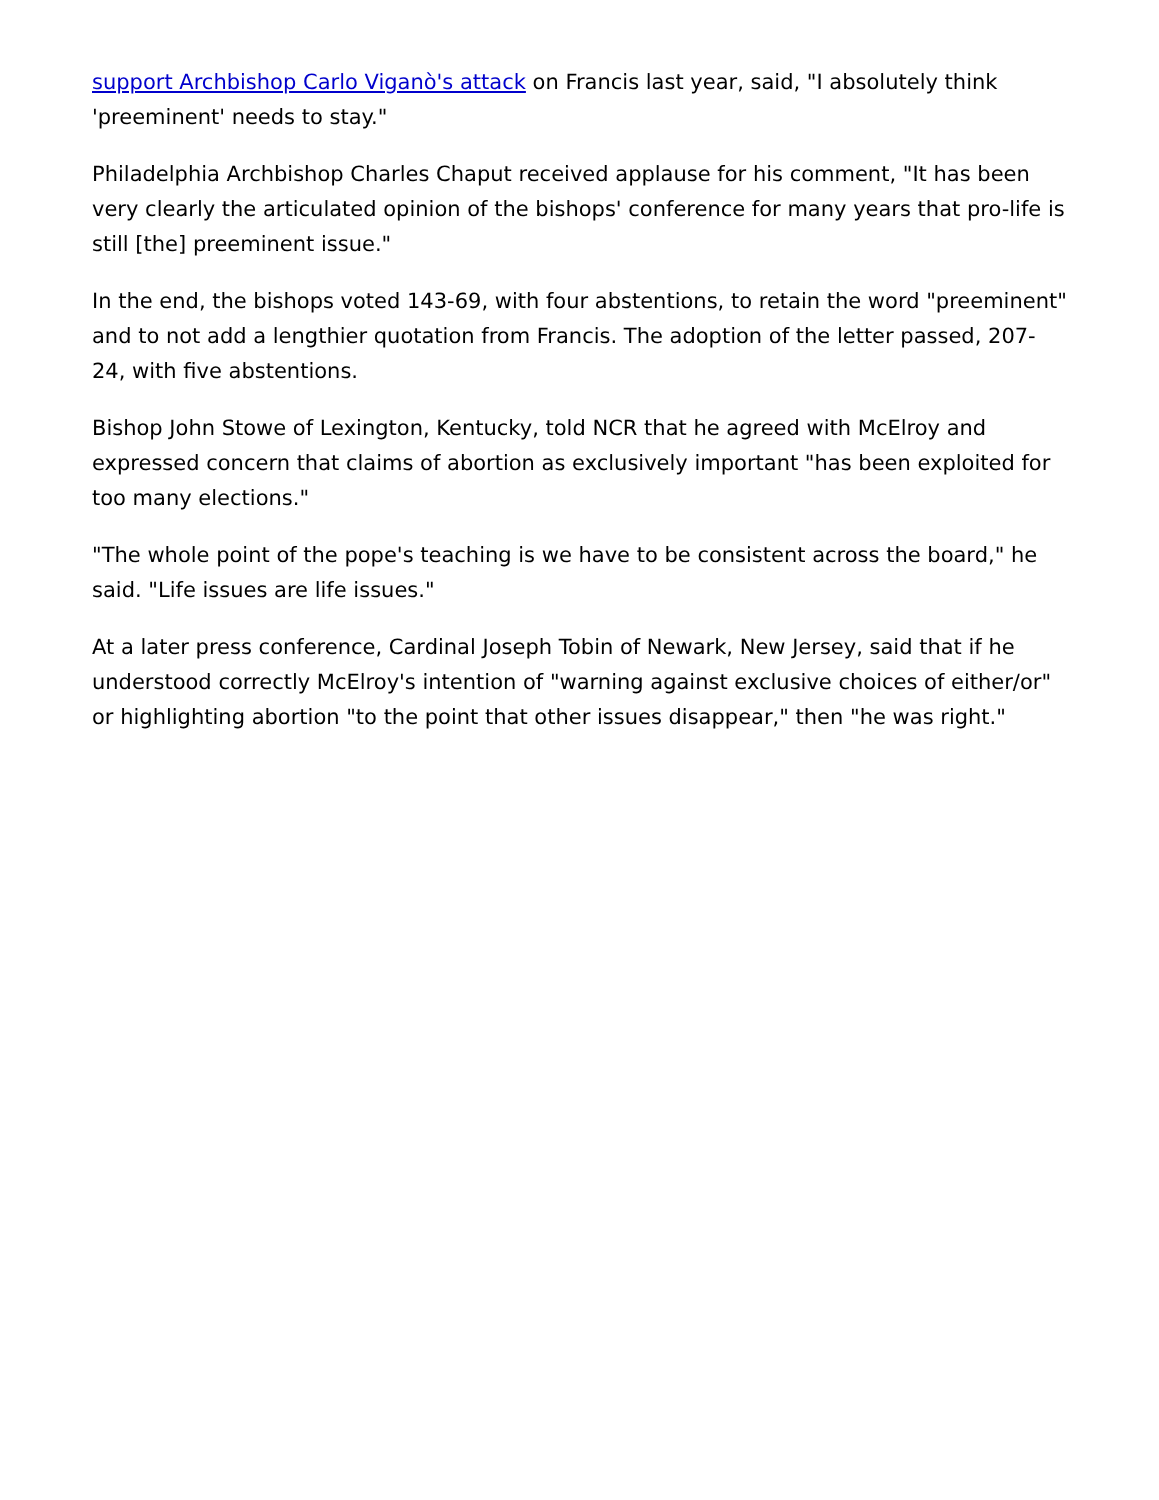support Archbishop Carlo Viganò's attack on Francis last year, said, "I absolutely think 'preeminent' needs to stay."
Philadelphia Archbishop Charles Chaput received applause for his comment, "It has been very clearly the articulated opinion of the bishops' conference for many years that pro-life is still [the] preeminent issue."
In the end, the bishops voted 143-69, with four abstentions, to retain the word "preeminent" and to not add a lengthier quotation from Francis. The adoption of the letter passed, 207-24, with five abstentions.
Bishop John Stowe of Lexington, Kentucky, told NCR that he agreed with McElroy and expressed concern that claims of abortion as exclusively important "has been exploited for too many elections."
"The whole point of the pope's teaching is we have to be consistent across the board," he said. "Life issues are life issues."
At a later press conference, Cardinal Joseph Tobin of Newark, New Jersey, said that if he understood correctly McElroy's intention of "warning against exclusive choices of either/or" or highlighting abortion "to the point that other issues disappear," then "he was right."